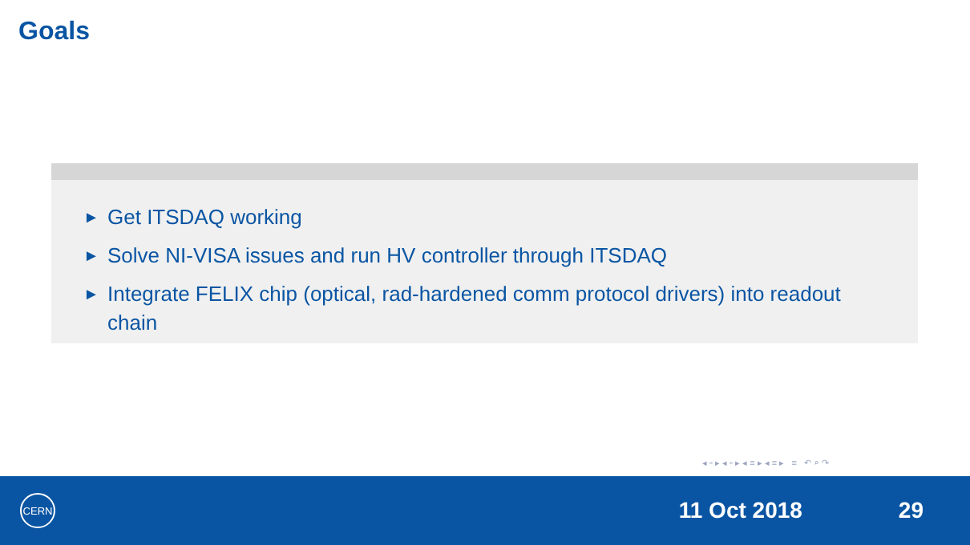Goals
► Get ITSDAQ working
► Solve NI-VISA issues and run HV controller through ITSDAQ
► Integrate FELIX chip (optical, rad-hardened comm protocol drivers) into readout chain
◂ ▫ ▸ ◂ ▫ ▸ ◂ ≡ ▸ ◂ ≡ ▸ ≡ ↶ ⌕ ↷
CERN
11 Oct 2018 29